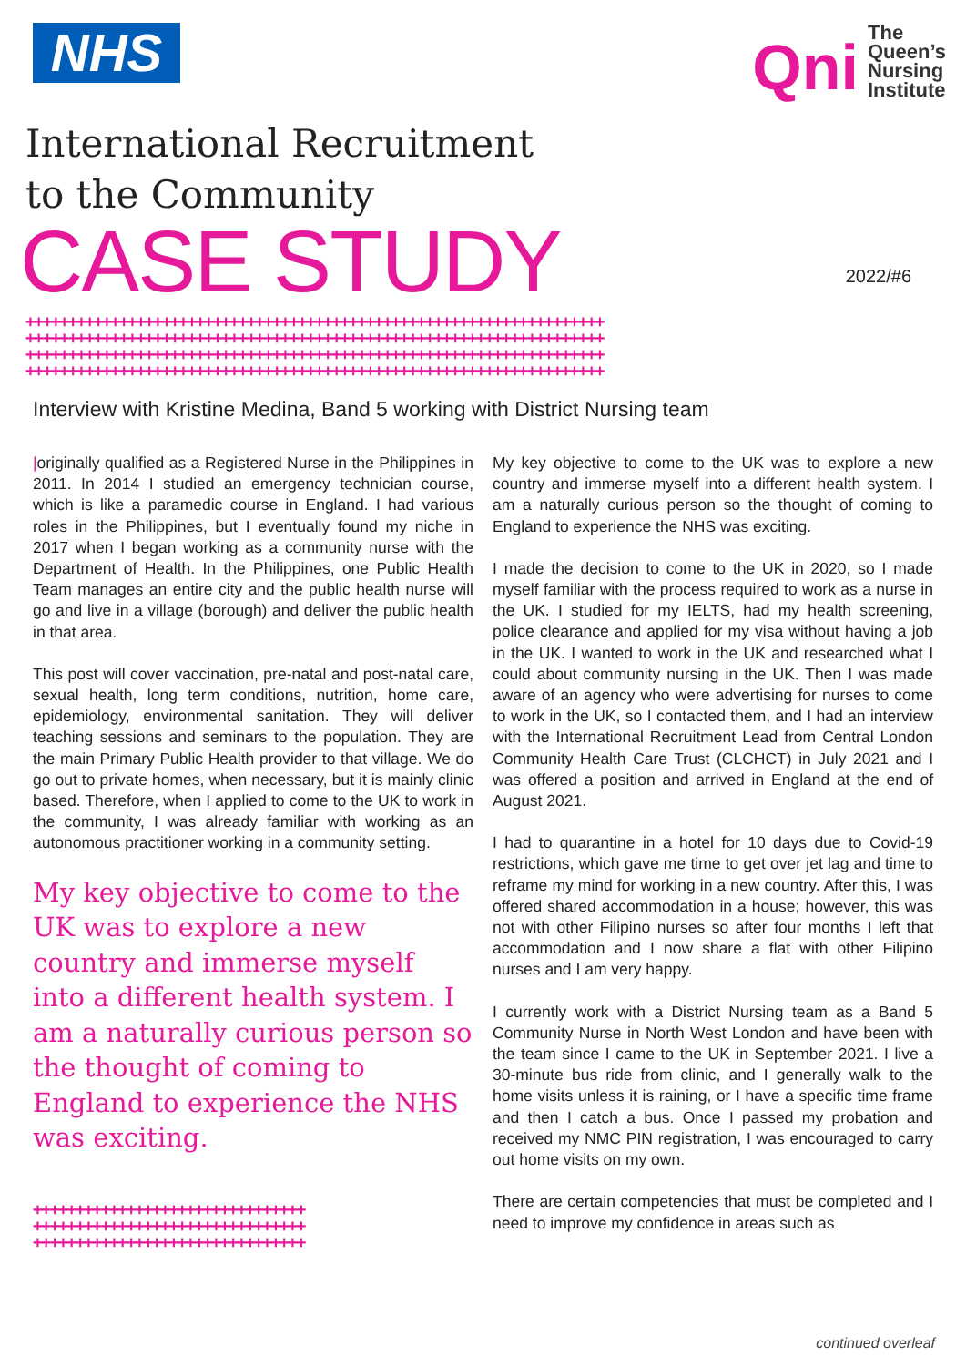NHS
Qni
The
Queen’s
Nursing
Institute
International Recruitment
to the Community
CASE STUDY 2022/#6
++++++++++++++++++++++++++++++++++++++++++++++++++++++++++++++++++++
++++++++++++++++++++++++++++++++++++++++++++++++++++++++++++++++++++
++++++++++++++++++++++++++++++++++++++++++++++++++++++++++++++++++++
++++++++++++++++++++++++++++++++++++++++++++++++++++++++++++++++++++
Interview with Kristine Medina, Band 5 working with District Nursing team
|originally qualified as a Registered Nurse in the Philippines in 2011. In 2014 I studied an emergency technician course, which is like a paramedic course in England. I had various roles in the Philippines, but I eventually found my niche in 2017 when I began working as a community nurse with the Department of Health. In the Philippines, one Public Health Team manages an entire city and the public health nurse will go and live in a village (borough) and deliver the public health in that area.
This post will cover vaccination, pre-natal and post-natal care, sexual health, long term conditions, nutrition, home care, epidemiology, environmental sanitation. They will deliver teaching sessions and seminars to the population. They are the main Primary Public Health provider to that village. We do go out to private homes, when necessary, but it is mainly clinic based. Therefore, when I applied to come to the UK to work in the community, I was already familiar with working as an autonomous practitioner working in a community setting.
My key objective to come to the UK was to explore a new country and immerse myself into a different health system. I am a naturally curious person so the thought of coming to England to experience the NHS was exciting.
++++++++++++++++++++++++++++++++
++++++++++++++++++++++++++++++++
++++++++++++++++++++++++++++++++
My key objective to come to the UK was to explore a new country and immerse myself into a different health system. I am a naturally curious person so the thought of coming to England to experience the NHS was exciting.
I made the decision to come to the UK in 2020, so I made myself familiar with the process required to work as a nurse in the UK. I studied for my IELTS, had my health screening, police clearance and applied for my visa without having a job in the UK. I wanted to work in the UK and researched what I could about community nursing in the UK. Then I was made aware of an agency who were advertising for nurses to come to work in the UK, so I contacted them, and I had an interview with the International Recruitment Lead from Central London Community Health Care Trust (CLCHCT) in July 2021 and I was offered a position and arrived in England at the end of August 2021.
I had to quarantine in a hotel for 10 days due to Covid-19 restrictions, which gave me time to get over jet lag and time to reframe my mind for working in a new country. After this, I was offered shared accommodation in a house; however, this was not with other Filipino nurses so after four months I left that accommodation and I now share a flat with other Filipino nurses and I am very happy.
I currently work with a District Nursing team as a Band 5 Community Nurse in North West London and have been with the team since I came to the UK in September 2021. I live a 30-minute bus ride from clinic, and I generally walk to the home visits unless it is raining, or I have a specific time frame and then I catch a bus. Once I passed my probation and received my NMC PIN registration, I was encouraged to carry out home visits on my own.
There are certain competencies that must be completed and I need to improve my confidence in areas such as
continued overleaf